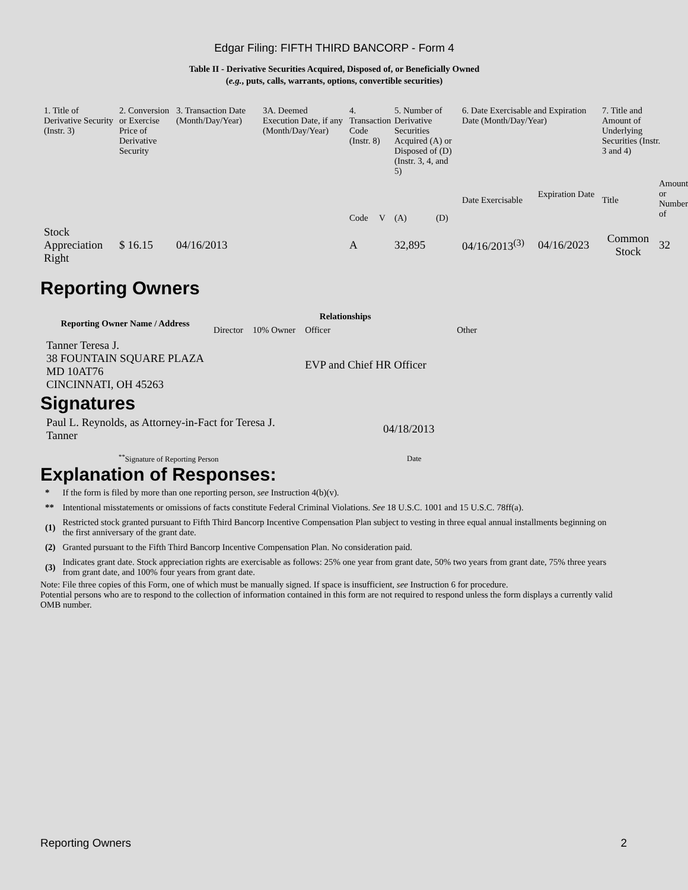Edgar Filing: FIFTH THIRD BANCORP - Form 4
Table II - Derivative Securities Acquired, Disposed of, or Beneficially Owned
(e.g., puts, calls, warrants, options, convertible securities)
| 1. Title of Derivative Security (Instr. 3) | 2. Conversion or Exercise Price of Derivative Security | 3. Transaction Date (Month/Day/Year) | 3A. Deemed Execution Date, if any (Month/Day/Year) | 4. Transaction Code (Instr. 8) | | 5. Number of Derivative Securities Acquired (A) or Disposed of (D) (Instr. 3, 4, and 5) | | 6. Date Exercisable and Expiration Date (Month/Day/Year) | | 7. Title and Amount of Underlying Securities (Instr. 3 and 4) | |
| --- | --- | --- | --- | --- | --- | --- | --- | --- | --- | --- | --- |
| | | | | Code | V | (A) | (D) | Date Exercisable | Expiration Date | Title | Amount or Number of |
| Stock Appreciation Right | $ 16.15 | 04/16/2013 | | A | | 32,895 | | 04/16/2013<sup>(3)</sup> | 04/16/2023 | Common Stock | 32 |
Reporting Owners
| Reporting Owner Name / Address | Relationships | | | |
| --- | --- | --- | --- | --- |
| | Director | 10% Owner | Officer | Other |
| Tanner Teresa J. 38 FOUNTAIN SQUARE PLAZA MD 10AT76 CINCINNATI, OH 45263 | | | EVP and Chief HR Officer | |
Signatures
| Paul L. Reynolds, as Attorney-in-Fact for Teresa J. Tanner | 04/18/2013 |
| <sup>**</sup> Signature of Reporting Person | Date |
Explanation of Responses:
| * | If the form is filed by more than one reporting person, see Instruction 4(b)(v). |
| ** | Intentional misstatements or omissions of facts constitute Federal Criminal Violations. See 18 U.S.C. 1001 and 15 U.S.C. 78ff(a). |
| (1) | Restricted stock granted pursuant to Fifth Third Bancorp Incentive Compensation Plan subject to vesting in three equal annual installments beginning on the first anniversary of the grant date. |
| (2) | Granted pursuant to the Fifth Third Bancorp Incentive Compensation Plan. No consideration paid. |
| (3) | Indicates grant date. Stock appreciation rights are exercisable as follows: 25% one year from grant date, 50% two years from grant date, 75% three years from grant date, and 100% four years from grant date. |
Note: File three copies of this Form, one of which must be manually signed. If space is insufficient, see Instruction 6 for procedure.
Potential persons who are to respond to the collection of information contained in this form are not required to respond unless the form displays a currently valid OMB number.
Reporting Owners 2